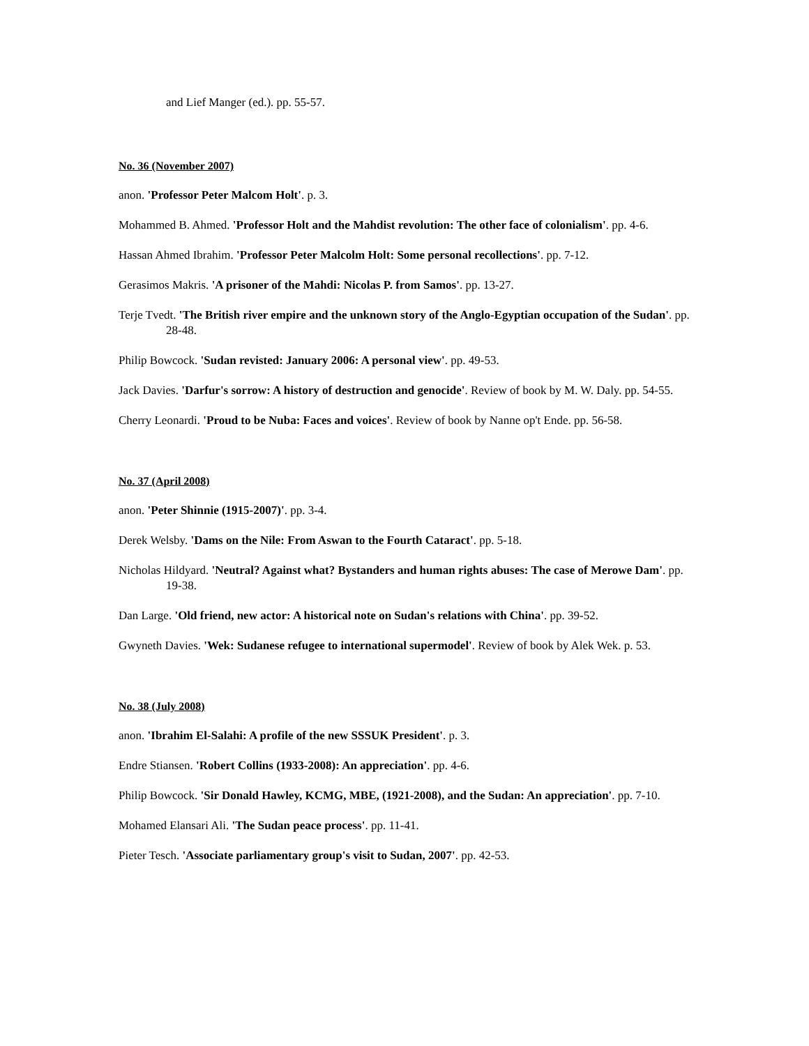and Lief Manger (ed.). pp. 55-57.
No. 36 (November 2007)
anon. 'Professor Peter Malcom Holt'. p. 3.
Mohammed B. Ahmed. 'Professor Holt and the Mahdist revolution: The other face of colonialism'. pp. 4-6.
Hassan Ahmed Ibrahim. 'Professor Peter Malcolm Holt: Some personal recollections'. pp. 7-12.
Gerasimos Makris. 'A prisoner of the Mahdi: Nicolas P. from Samos'. pp. 13-27.
Terje Tvedt. 'The British river empire and the unknown story of the Anglo-Egyptian occupation of the Sudan'. pp. 28-48.
Philip Bowcock. 'Sudan revisted: January 2006: A personal view'. pp. 49-53.
Jack Davies. 'Darfur's sorrow: A history of destruction and genocide'. Review of book by M. W. Daly. pp. 54-55.
Cherry Leonardi. 'Proud to be Nuba: Faces and voices'. Review of book by Nanne op't Ende. pp. 56-58.
No. 37 (April 2008)
anon. 'Peter Shinnie (1915-2007)'. pp. 3-4.
Derek Welsby. 'Dams on the Nile: From Aswan to the Fourth Cataract'. pp. 5-18.
Nicholas Hildyard. 'Neutral? Against what? Bystanders and human rights abuses: The case of Merowe Dam'. pp. 19-38.
Dan Large. 'Old friend, new actor: A historical note on Sudan's relations with China'. pp. 39-52.
Gwyneth Davies. 'Wek: Sudanese refugee to international supermodel'. Review of book by Alek Wek. p. 53.
No. 38 (July 2008)
anon. 'Ibrahim El-Salahi: A profile of the new SSSUK President'. p. 3.
Endre Stiansen. 'Robert Collins (1933-2008): An appreciation'. pp. 4-6.
Philip Bowcock. 'Sir Donald Hawley, KCMG, MBE, (1921-2008), and the Sudan: An appreciation'. pp. 7-10.
Mohamed Elansari Ali. 'The Sudan peace process'. pp. 11-41.
Pieter Tesch. 'Associate parliamentary group's visit to Sudan, 2007'. pp. 42-53.